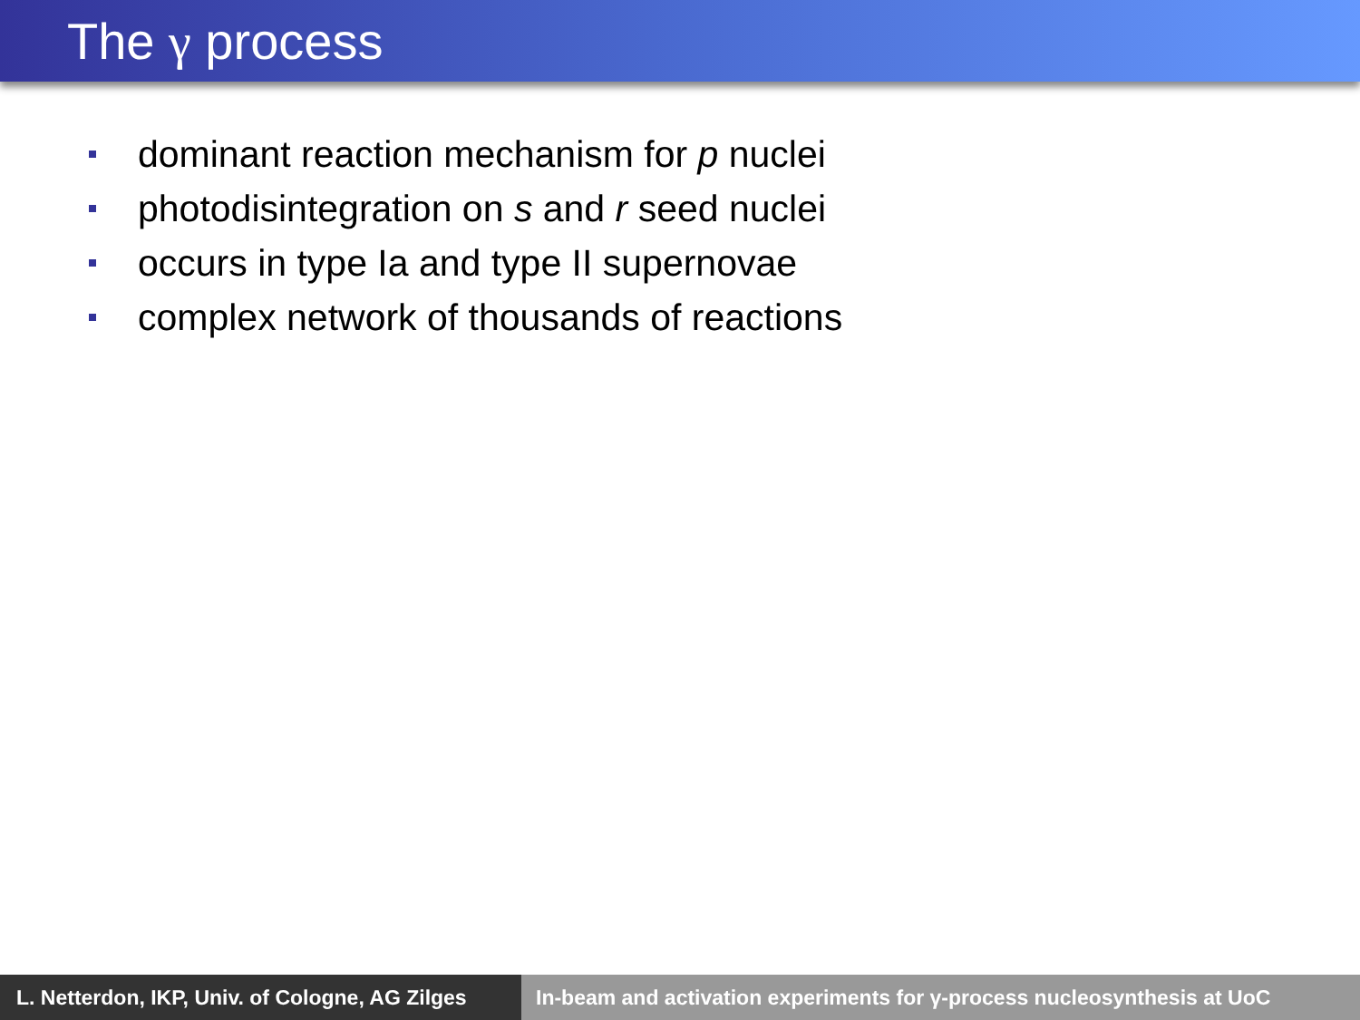The γ process
dominant reaction mechanism for p nuclei
photodisintegration on s and r seed nuclei
occurs in type Ia and type II supernovae
complex network of thousands of reactions
L. Netterdon, IKP, Univ. of Cologne, AG Zilges
In-beam and activation experiments for γ-process nucleosynthesis at UoC